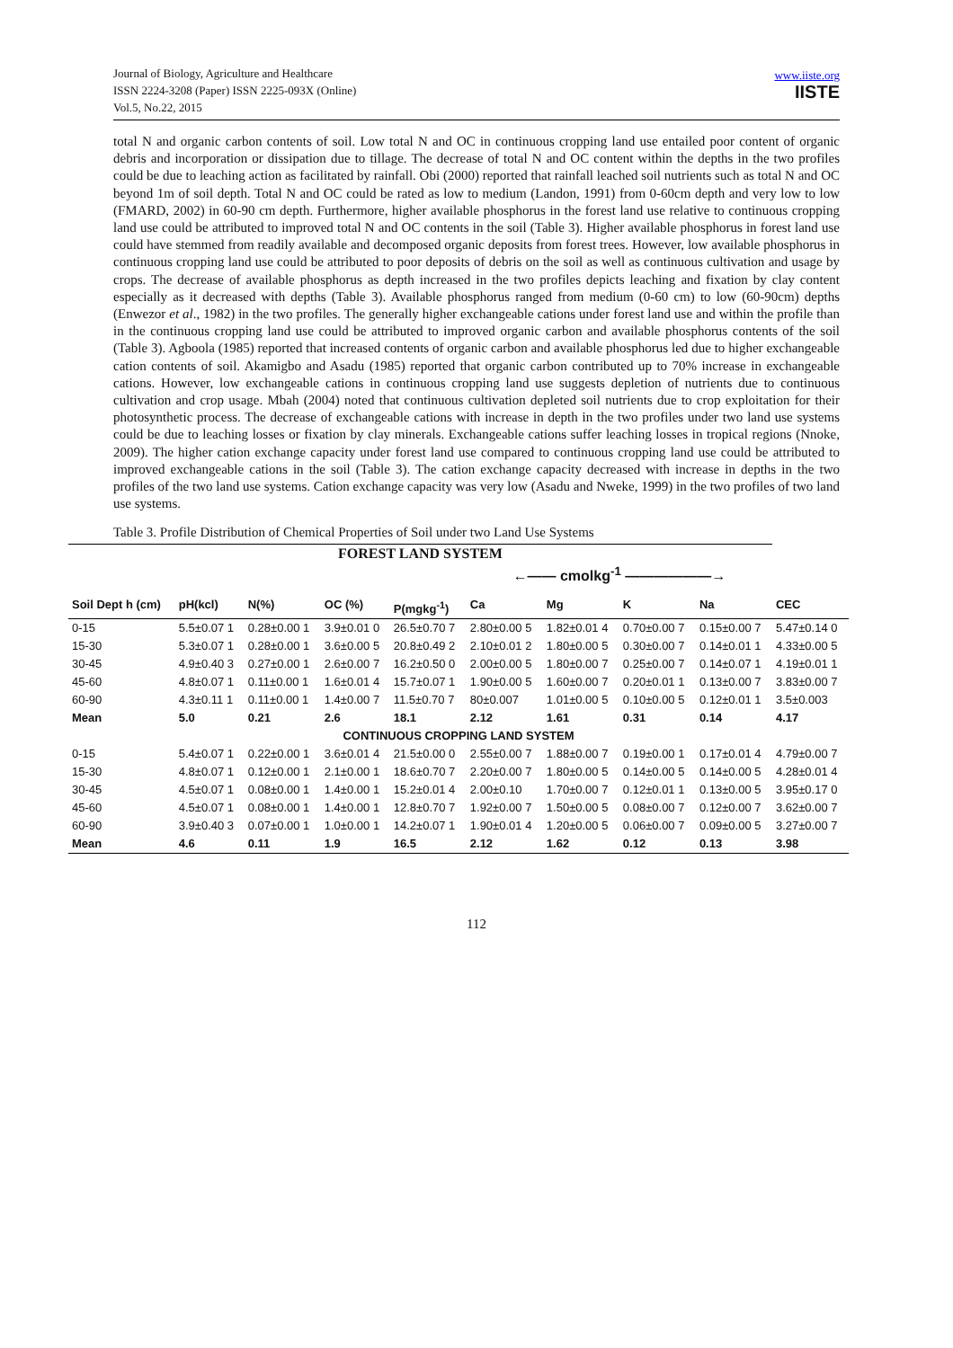Journal of Biology, Agriculture and Healthcare
ISSN 2224-3208 (Paper) ISSN 2225-093X (Online)
Vol.5, No.22, 2015
www.iiste.org
IISTE
total N and organic carbon contents of soil. Low total N and OC in continuous cropping land use entailed poor content of organic debris and incorporation or dissipation due to tillage. The decrease of total N and OC content within the depths in the two profiles could be due to leaching action as facilitated by rainfall. Obi (2000) reported that rainfall leached soil nutrients such as total N and OC beyond 1m of soil depth. Total N and OC could be rated as low to medium (Landon, 1991) from 0-60cm depth and very low to low (FMARD, 2002) in 60-90 cm depth. Furthermore, higher available phosphorus in the forest land use relative to continuous cropping land use could be attributed to improved total N and OC contents in the soil (Table 3). Higher available phosphorus in forest land use could have stemmed from readily available and decomposed organic deposits from forest trees. However, low available phosphorus in continuous cropping land use could be attributed to poor deposits of debris on the soil as well as continuous cultivation and usage by crops. The decrease of available phosphorus as depth increased in the two profiles depicts leaching and fixation by clay content especially as it decreased with depths (Table 3). Available phosphorus ranged from medium (0-60 cm) to low (60-90cm) depths (Enwezor et al., 1982) in the two profiles. The generally higher exchangeable cations under forest land use and within the profile than in the continuous cropping land use could be attributed to improved organic carbon and available phosphorus contents of the soil (Table 3). Agboola (1985) reported that increased contents of organic carbon and available phosphorus led due to higher exchangeable cation contents of soil. Akamigbo and Asadu (1985) reported that organic carbon contributed up to 70% increase in exchangeable cations. However, low exchangeable cations in continuous cropping land use suggests depletion of nutrients due to continuous cultivation and crop usage. Mbah (2004) noted that continuous cultivation depleted soil nutrients due to crop exploitation for their photosynthetic process. The decrease of exchangeable cations with increase in depth in the two profiles under two land use systems could be due to leaching losses or fixation by clay minerals. Exchangeable cations suffer leaching losses in tropical regions (Nnoke, 2009). The higher cation exchange capacity under forest land use compared to continuous cropping land use could be attributed to improved exchangeable cations in the soil (Table 3). The cation exchange capacity decreased with increase in depths in the two profiles of the two land use systems. Cation exchange capacity was very low (Asadu and Nweke, 1999) in the two profiles of two land use systems.
Table 3. Profile Distribution of Chemical Properties of Soil under two Land Use Systems
| FOREST LAND SYSTEM | | | | | | | | | |
| | | | | | ←—— cmolkg<sup>-1</sup> ——————→ | | | | |
| Soil Dept h (cm) | pH(kcl) | N(%) | OC (%) | P(mgkg<sup>-1</sup>) | Ca | Mg | K | Na | CEC |
| 0-15 | 5.5±0.07 1 | 0.28±0.00 1 | 3.9±0.01 0 | 26.5±0.70 7 | 2.80±0.00 5 | 1.82±0.01 4 | 0.70±0.00 7 | 0.15±0.00 7 | 5.47±0.14 0 |
| 15-30 | 5.3±0.07 1 | 0.28±0.00 1 | 3.6±0.00 5 | 20.8±0.49 2 | 2.10±0.01 2 | 1.80±0.00 5 | 0.30±0.00 7 | 0.14±0.01 1 | 4.33±0.00 5 |
| 30-45 | 4.9±0.40 3 | 0.27±0.00 1 | 2.6±0.00 7 | 16.2±0.50 0 | 2.00±0.00 5 | 1.80±0.00 7 | 0.25±0.00 7 | 0.14±0.07 1 | 4.19±0.01 1 |
| 45-60 | 4.8±0.07 1 | 0.11±0.00 1 | 1.6±0.01 4 | 15.7±0.07 1 | 1.90±0.00 5 | 1.60±0.00 7 | 0.20±0.01 1 | 0.13±0.00 7 | 3.83±0.00 7 |
| 60-90 | 4.3±0.11 1 | 0.11±0.00 1 | 1.4±0.00 7 | 11.5±0.70 7 | 80±0.007 | 1.01±0.00 5 | 0.10±0.00 5 | 0.12±0.01 1 | 3.5±0.003 |
| Mean | 5.0 | 0.21 | 2.6 | 18.1 | 2.12 | 1.61 | 0.31 | 0.14 | 4.17 |
| CONTINUOUS CROPPING LAND SYSTEM | | | | | | | | | |
| 0-15 | 5.4±0.07 1 | 0.22±0.00 1 | 3.6±0.01 4 | 21.5±0.00 0 | 2.55±0.00 7 | 1.88±0.00 7 | 0.19±0.00 1 | 0.17±0.01 4 | 4.79±0.00 7 |
| 15-30 | 4.8±0.07 1 | 0.12±0.00 1 | 2.1±0.00 1 | 18.6±0.70 7 | 2.20±0.00 7 | 1.80±0.00 5 | 0.14±0.00 5 | 0.14±0.00 5 | 4.28±0.01 4 |
| 30-45 | 4.5±0.07 1 | 0.08±0.00 1 | 1.4±0.00 1 | 15.2±0.01 4 | 2.00±0.10 | 1.70±0.00 7 | 0.12±0.01 1 | 0.13±0.00 5 | 3.95±0.17 0 |
| 45-60 | 4.5±0.07 1 | 0.08±0.00 1 | 1.4±0.00 1 | 12.8±0.70 7 | 1.92±0.00 7 | 1.50±0.00 5 | 0.08±0.00 7 | 0.12±0.00 7 | 3.62±0.00 7 |
| 60-90 | 3.9±0.40 3 | 0.07±0.00 1 | 1.0±0.00 1 | 14.2±0.07 1 | 1.90±0.01 4 | 1.20±0.00 5 | 0.06±0.00 7 | 0.09±0.00 5 | 3.27±0.00 7 |
| Mean | 4.6 | 0.11 | 1.9 | 16.5 | 2.12 | 1.62 | 0.12 | 0.13 | 3.98 |
112